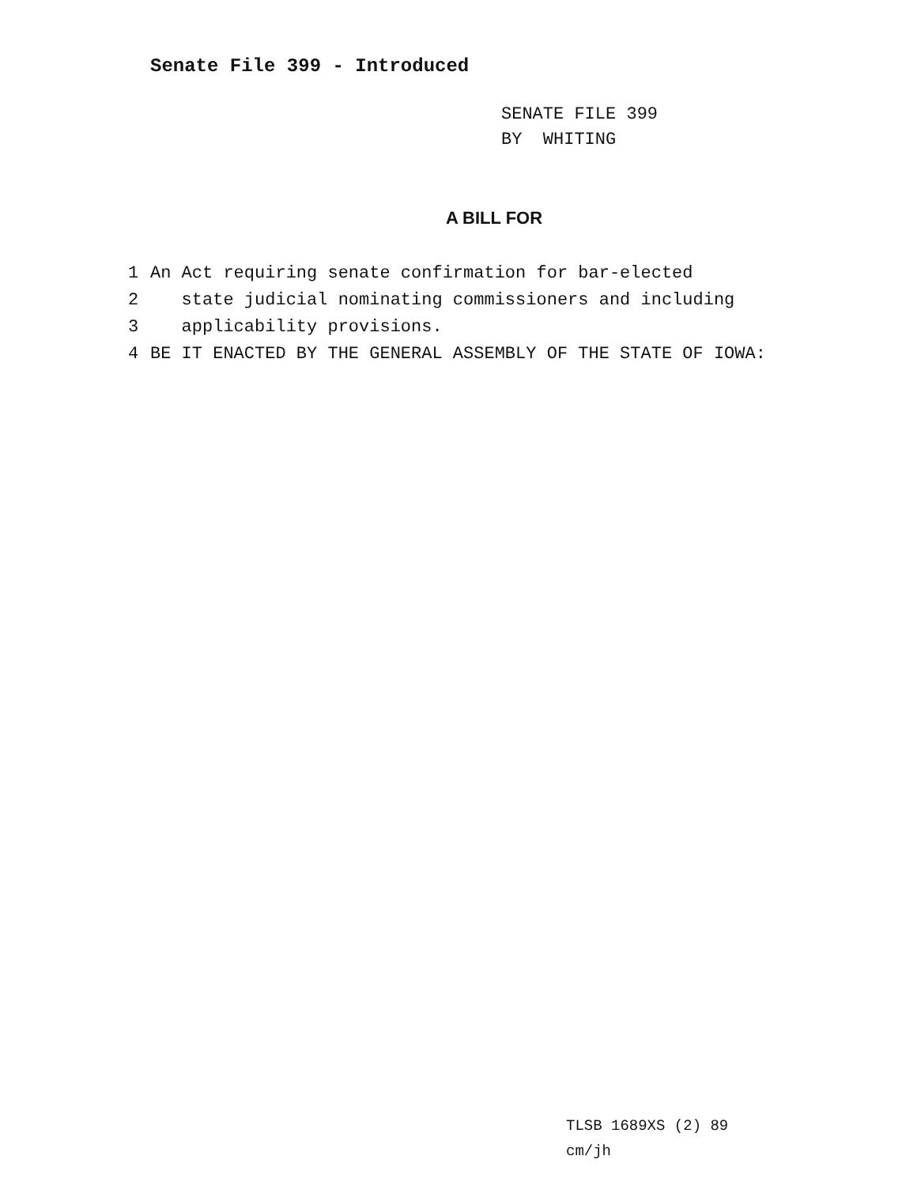Senate File 399 - Introduced
SENATE FILE 399
BY WHITING
A BILL FOR
1 An Act requiring senate confirmation for bar-elected
2 state judicial nominating commissioners and including
3 applicability provisions.
4 BE IT ENACTED BY THE GENERAL ASSEMBLY OF THE STATE OF IOWA:
TLSB 1689XS (2) 89
cm/jh